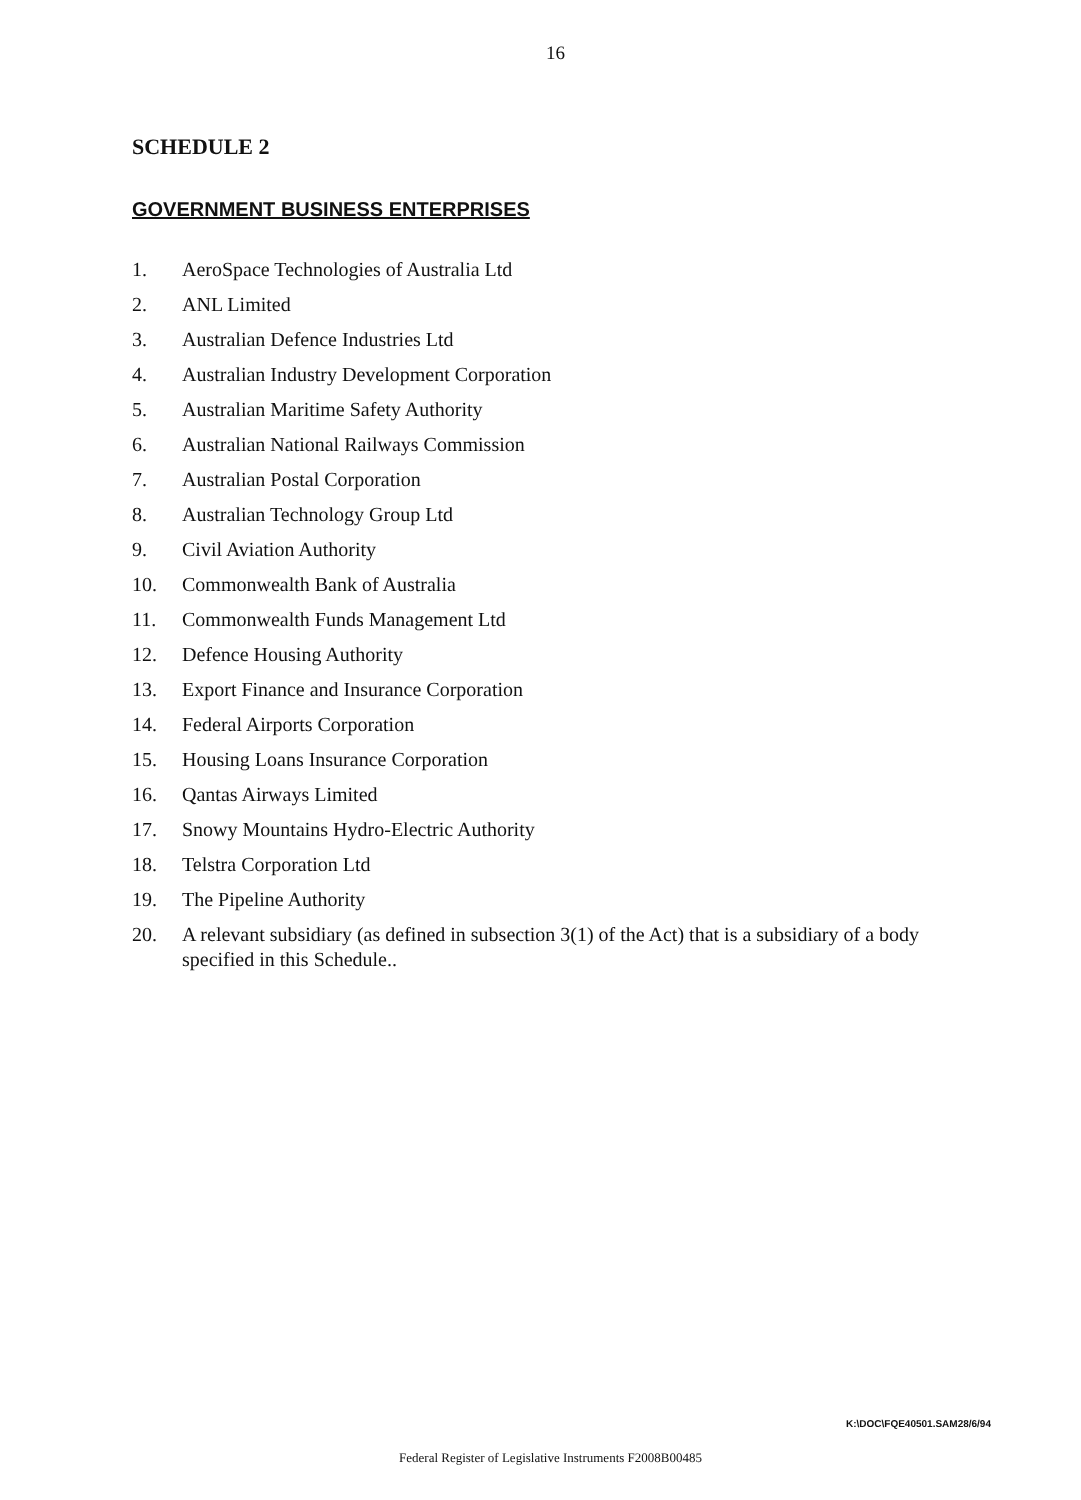16
SCHEDULE 2
GOVERNMENT BUSINESS ENTERPRISES
1. AeroSpace Technologies of Australia Ltd
2. ANL Limited
3. Australian Defence Industries Ltd
4. Australian Industry Development Corporation
5. Australian Maritime Safety Authority
6. Australian National Railways Commission
7. Australian Postal Corporation
8. Australian Technology Group Ltd
9. Civil Aviation Authority
10. Commonwealth Bank of Australia
11. Commonwealth Funds Management Ltd
12. Defence Housing Authority
13. Export Finance and Insurance Corporation
14. Federal Airports Corporation
15. Housing Loans Insurance Corporation
16. Qantas Airways Limited
17. Snowy Mountains Hydro-Electric Authority
18. Telstra Corporation Ltd
19. The Pipeline Authority
20. A relevant subsidiary (as defined in subsection 3(1) of the Act) that is a subsidiary of a body specified in this Schedule..
K:\DOC\FQE40501.SAM28/6/94
Federal Register of Legislative Instruments F2008B00485